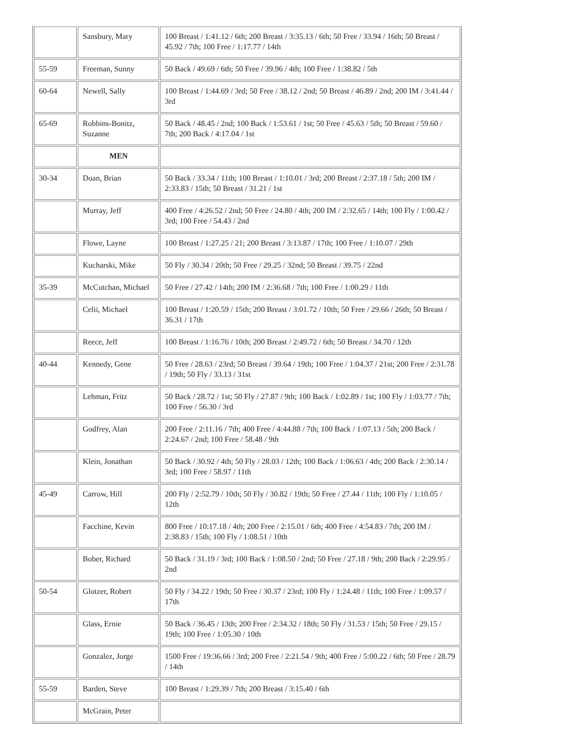| | Sansbury, Mary | 100 Breast / 1:41.12 / 6th; 200 Breast / 3:35.13 / 6th; 50 Free / 33.94 / 16th; 50 Breast / 45.92 / 7th; 100 Free / 1:17.77 / 14th |
| 55-59 | Freeman, Sunny | 50 Back / 49.69 / 6th; 50 Free / 39.96 / 4th; 100 Free / 1:38.82 / 5th |
| 60-64 | Newell, Sally | 100 Breast / 1:44.69 / 3rd; 50 Free / 38.12 / 2nd; 50 Breast / 46.89 / 2nd; 200 IM / 3:41.44 / 3rd |
| 65-69 | Robbins-Bonitz, Suzanne | 50 Back / 48.45 / 2nd; 100 Back / 1:53.61 / 1st; 50 Free / 45.63 / 5th; 50 Breast / 59.60 / 7th; 200 Back / 4:17.04 / 1st |
| | MEN | |
| 30-34 | Doan, Brian | 50 Back / 33.34 / 11th; 100 Breast / 1:10.01 / 3rd; 200 Breast / 2:37.18 / 5th; 200 IM / 2:33.83 / 15th; 50 Breast / 31.21 / 1st |
| | Murray, Jeff | 400 Free / 4:26.52 / 2nd; 50 Free / 24.80 / 4th; 200 IM / 2:32.65 / 14th; 100 Fly / 1:00.42 / 3rd; 100 Free / 54.43 / 2nd |
| | Flowe, Layne | 100 Breast / 1:27.25 / 21; 200 Breast / 3:13.87 / 17th; 100 Free / 1:10.07 / 29th |
| | Kucharski, Mike | 50 Fly / 30.34 / 20th; 50 Free / 29.25 / 32nd; 50 Breast / 39.75 / 22nd |
| 35-39 | McCutchan, Michael | 50 Free / 27.42 / 14th; 200 IM / 2:36.68 / 7th; 100 Free / 1:00.29 / 11th |
| | Celii, Michael | 100 Breast / 1:20.59 / 15th; 200 Breast / 3:01.72 / 10th; 50 Free / 29.66 / 26th; 50 Breast / 36.31 / 17th |
| | Reece, Jeff | 100 Breast / 1:16.76 / 10th; 200 Breast / 2:49.72 / 6th; 50 Breast / 34.70 / 12th |
| 40-44 | Kennedy, Gene | 50 Free / 28.63 / 23rd; 50 Breast / 39.64 / 19th; 100 Free / 1:04.37 / 21st; 200 Free / 2:31.78 / 19th; 50 Fly / 33.13 / 31st |
| | Lehman, Fritz | 50 Back / 28.72 / 1st; 50 Fly / 27.87 / 9th; 100 Back / 1:02.89 / 1st; 100 Fly / 1:03.77 / 7th; 100 Free / 56.30 / 3rd |
| | Godfrey, Alan | 200 Free / 2:11.16 / 7th; 400 Free / 4:44.88 / 7th; 100 Back / 1:07.13 / 5th; 200 Back / 2:24.67 / 2nd; 100 Free / 58.48 / 9th |
| | Klein, Jonathan | 50 Back / 30.92 / 4th; 50 Fly / 28.03 / 12th; 100 Back / 1:06.63 / 4th; 200 Back / 2:30.14 / 3rd; 100 Free / 58.97 / 11th |
| 45-49 | Carrow, Hill | 200 Fly / 2:52.79 / 10th; 50 Fly / 30.82 / 19th; 50 Free / 27.44 / 11th; 100 Fly / 1:10.05 / 12th |
| | Facchine, Kevin | 800 Free / 10:17.18 / 4th; 200 Free / 2:15.01 / 6th; 400 Free / 4:54.83 / 7th; 200 IM / 2:38.83 / 15th; 100 Fly / 1:08.51 / 10th |
| | Bober, Richard | 50 Back / 31.19 / 3rd; 100 Back / 1:08.50 / 2nd; 50 Free / 27.18 / 9th; 200 Back / 2:29.95 / 2nd |
| 50-54 | Glotzer, Robert | 50 Fly / 34.22 / 19th; 50 Free / 30.37 / 23rd; 100 Fly / 1:24.48 / 11th; 100 Free / 1:09.57 / 17th |
| | Glass, Ernie | 50 Back / 36.45 / 13th; 200 Free / 2:34.32 / 18th; 50 Fly / 31.53 / 15th; 50 Free / 29.15 / 19th; 100 Free / 1:05.30 / 10th |
| | Gonzalez, Jorge | 1500 Free / 19:36.66 / 3rd; 200 Free / 2:21.54 / 9th; 400 Free / 5:00.22 / 6th; 50 Free / 28.79 / 14th |
| 55-59 | Barden, Steve | 100 Breast / 1:29.39 / 7th; 200 Breast / 3:15.40 / 6th |
| | McGrain, Peter | |